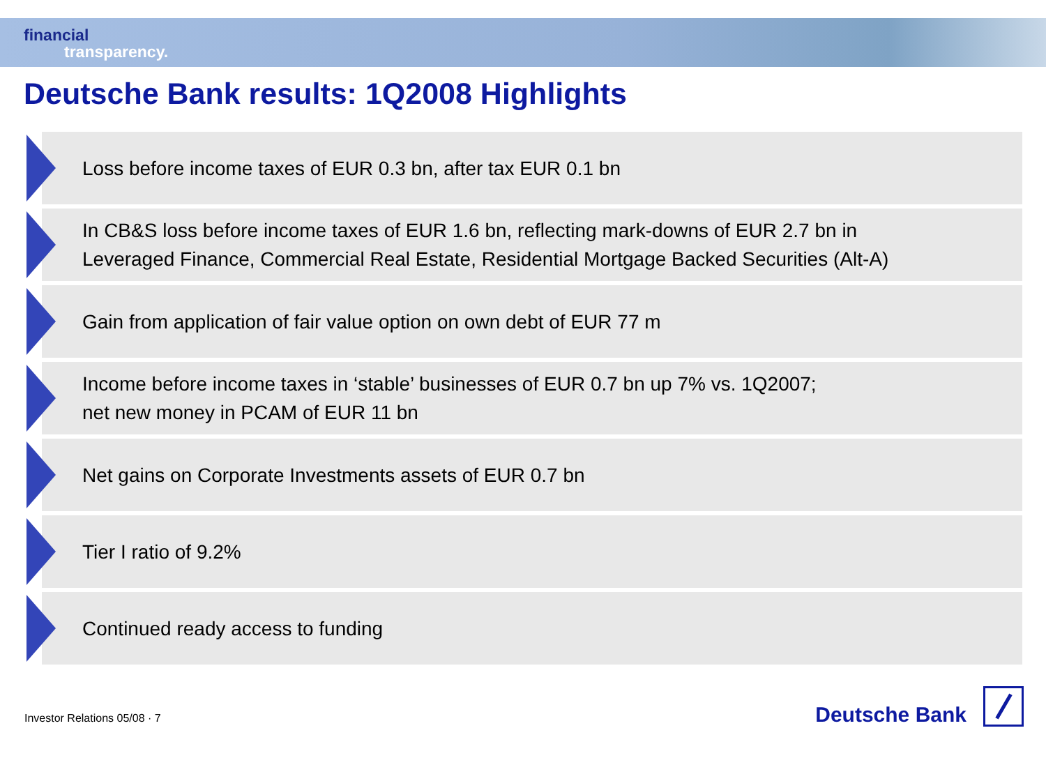financial
transparency.
Deutsche Bank results: 1Q2008 Highlights
Loss before income taxes of EUR 0.3 bn, after tax EUR 0.1 bn
In CB&S loss before income taxes of EUR 1.6 bn, reflecting mark-downs of EUR 2.7 bn in
Leveraged Finance, Commercial Real Estate, Residential Mortgage Backed Securities (Alt-A)
Gain from application of fair value option on own debt of EUR 77 m
Income before income taxes in ‘stable’ businesses of EUR 0.7 bn up 7% vs. 1Q2007;
net new money in PCAM of EUR 11 bn
Net gains on Corporate Investments assets of EUR 0.7 bn
Tier I ratio of 9.2%
Continued ready access to funding
Investor Relations 05/08 · 7
Deutsche Bank